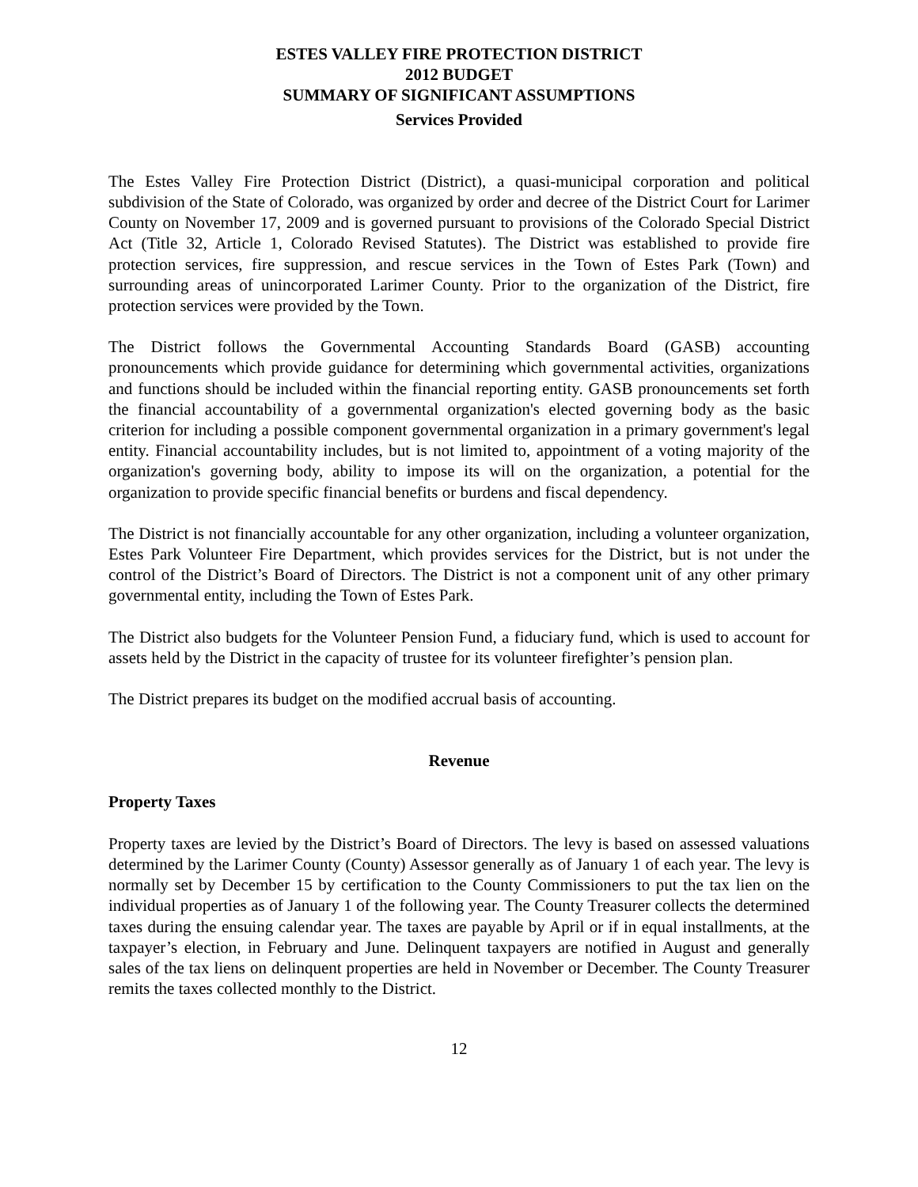ESTES VALLEY FIRE PROTECTION DISTRICT
2012 BUDGET
SUMMARY OF SIGNIFICANT ASSUMPTIONS
Services Provided
The Estes Valley Fire Protection District (District), a quasi-municipal corporation and political subdivision of the State of Colorado, was organized by order and decree of the District Court for Larimer County on November 17, 2009 and is governed pursuant to provisions of the Colorado Special District Act (Title 32, Article 1, Colorado Revised Statutes). The District was established to provide fire protection services, fire suppression, and rescue services in the Town of Estes Park (Town) and surrounding areas of unincorporated Larimer County. Prior to the organization of the District, fire protection services were provided by the Town.
The District follows the Governmental Accounting Standards Board (GASB) accounting pronouncements which provide guidance for determining which governmental activities, organizations and functions should be included within the financial reporting entity. GASB pronouncements set forth the financial accountability of a governmental organization's elected governing body as the basic criterion for including a possible component governmental organization in a primary government's legal entity. Financial accountability includes, but is not limited to, appointment of a voting majority of the organization's governing body, ability to impose its will on the organization, a potential for the organization to provide specific financial benefits or burdens and fiscal dependency.
The District is not financially accountable for any other organization, including a volunteer organization, Estes Park Volunteer Fire Department, which provides services for the District, but is not under the control of the District’s Board of Directors. The District is not a component unit of any other primary governmental entity, including the Town of Estes Park.
The District also budgets for the Volunteer Pension Fund, a fiduciary fund, which is used to account for assets held by the District in the capacity of trustee for its volunteer firefighter’s pension plan.
The District prepares its budget on the modified accrual basis of accounting.
Revenue
Property Taxes
Property taxes are levied by the District’s Board of Directors. The levy is based on assessed valuations determined by the Larimer County (County) Assessor generally as of January 1 of each year. The levy is normally set by December 15 by certification to the County Commissioners to put the tax lien on the individual properties as of January 1 of the following year. The County Treasurer collects the determined taxes during the ensuing calendar year. The taxes are payable by April or if in equal installments, at the taxpayer’s election, in February and June. Delinquent taxpayers are notified in August and generally sales of the tax liens on delinquent properties are held in November or December. The County Treasurer remits the taxes collected monthly to the District.
12